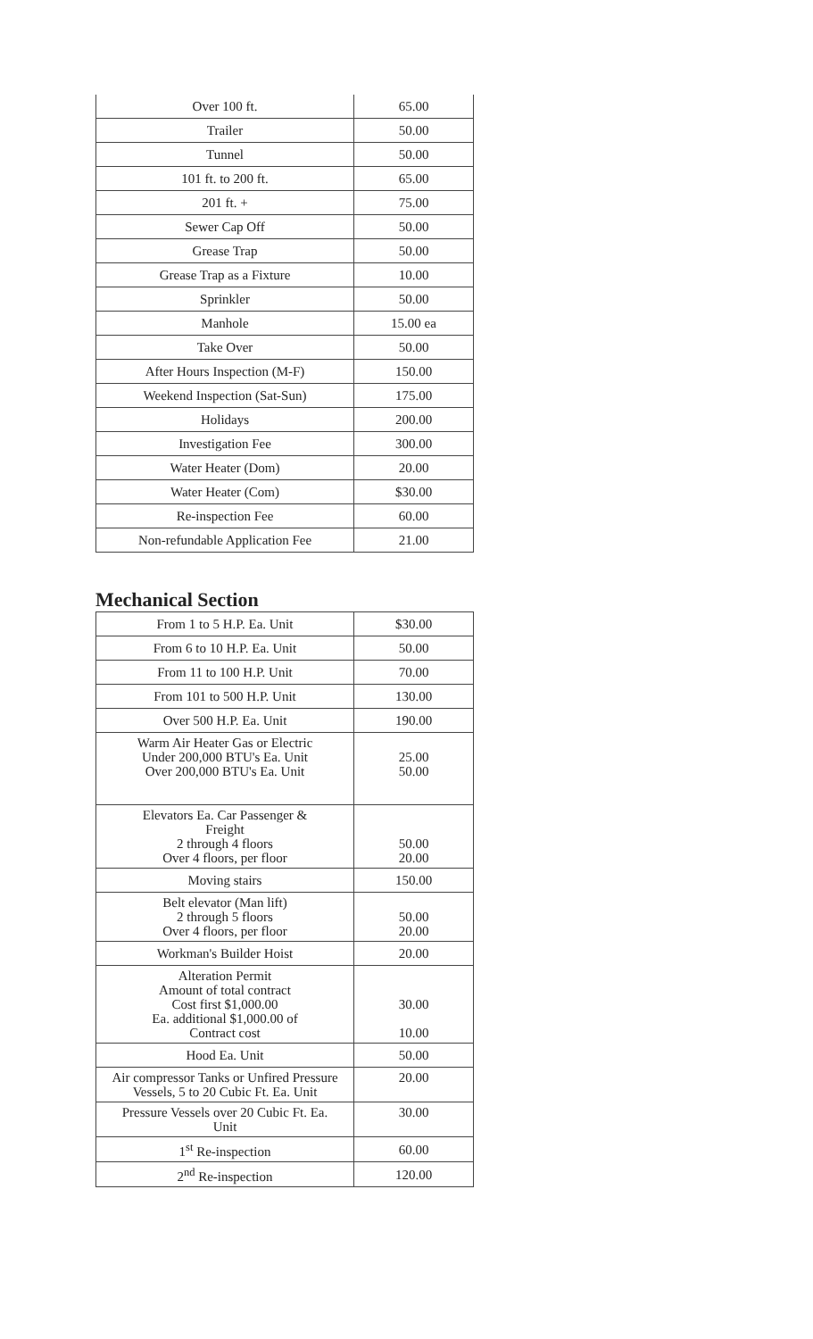| Over 100 ft. | 65.00 |
| Trailer | 50.00 |
| Tunnel | 50.00 |
| 101 ft. to 200 ft. | 65.00 |
| 201 ft. + | 75.00 |
| Sewer Cap Off | 50.00 |
| Grease Trap | 50.00 |
| Grease Trap as a Fixture | 10.00 |
| Sprinkler | 50.00 |
| Manhole | 15.00 ea |
| Take Over | 50.00 |
| After Hours Inspection (M-F) | 150.00 |
| Weekend Inspection (Sat-Sun) | 175.00 |
| Holidays | 200.00 |
| Investigation Fee | 300.00 |
| Water Heater (Dom) | 20.00 |
| Water Heater (Com) | $30.00 |
| Re-inspection Fee | 60.00 |
| Non-refundable Application Fee | 21.00 |
Mechanical Section
| From 1 to 5 H.P. Ea. Unit | $30.00 |
| From 6 to 10 H.P. Ea. Unit | 50.00 |
| From 11 to 100 H.P. Unit | 70.00 |
| From 101 to 500 H.P. Unit | 130.00 |
| Over 500 H.P. Ea. Unit | 190.00 |
| Warm Air Heater Gas or Electric Under 200,000 BTU's Ea. Unit Over 200,000 BTU's Ea. Unit | 25.00 50.00 |
| Elevators Ea. Car Passenger & Freight 2 through 4 floors Over 4 floors, per floor | 50.00 20.00 |
| Moving stairs | 150.00 |
| Belt elevator (Man lift) 2 through 5 floors Over 4 floors, per floor | 50.00 20.00 |
| Workman's Builder Hoist | 20.00 |
| Alteration Permit Amount of total contract Cost first $1,000.00 Ea. additional $1,000.00 of Contract cost | 30.00 10.00 |
| Hood Ea. Unit | 50.00 |
| Air compressor Tanks or Unfired Pressure Vessels, 5 to 20 Cubic Ft. Ea. Unit | 20.00 |
| Pressure Vessels over 20 Cubic Ft. Ea. Unit | 30.00 |
| 1<sup>st</sup> Re-inspection | 60.00 |
| 2<sup>nd</sup> Re-inspection | 120.00 |